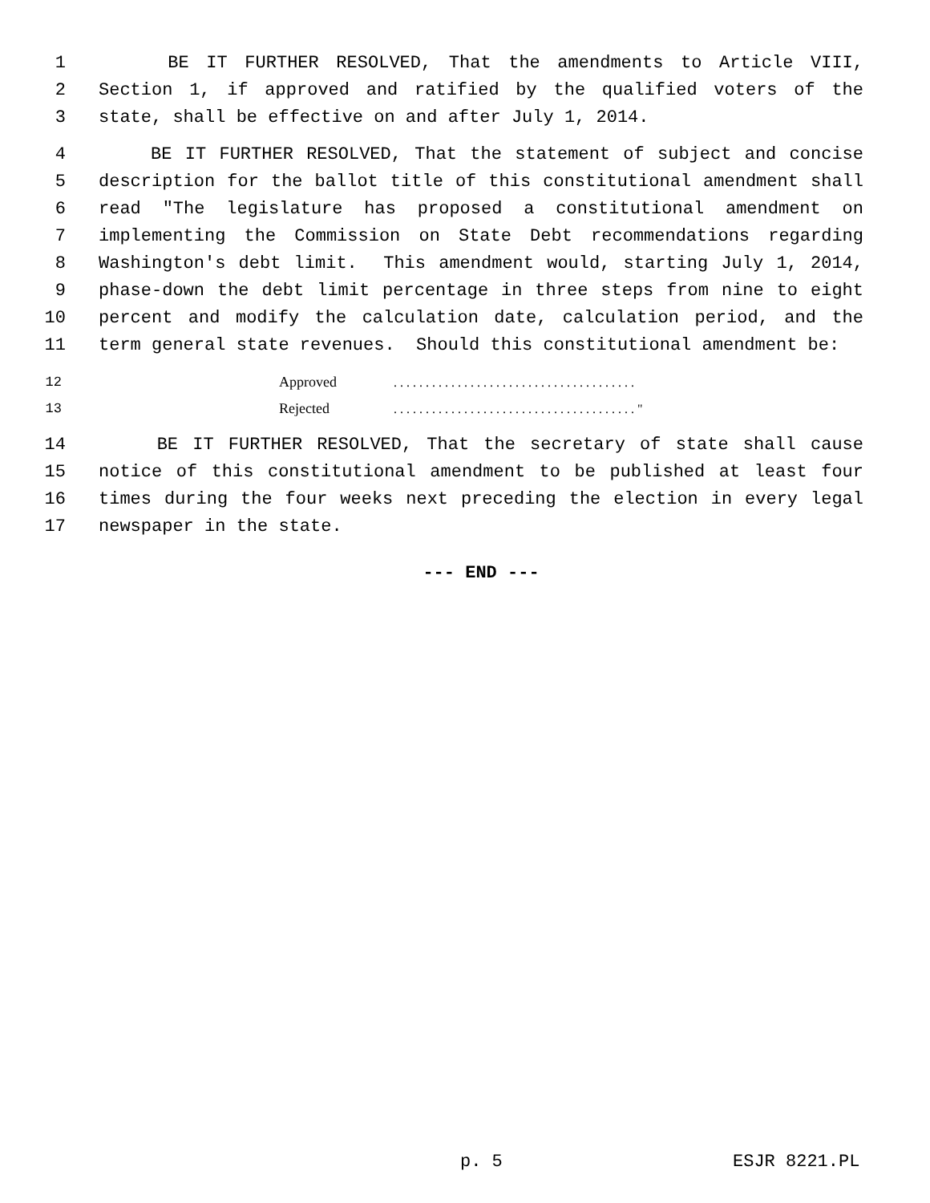1 BE IT FURTHER RESOLVED, That the amendments to Article VIII,
2 Section 1, if approved and ratified by the qualified voters of the
3 state, shall be effective on and after July 1, 2014.
4 BE IT FURTHER RESOLVED, That the statement of subject and concise
5 description for the ballot title of this constitutional amendment shall
6 read "The legislature has proposed a constitutional amendment on
7 implementing the Commission on State Debt recommendations regarding
8 Washington's debt limit. This amendment would, starting July 1, 2014,
9 phase-down the debt limit percentage in three steps from nine to eight
10 percent and modify the calculation date, calculation period, and the
11 term general state revenues. Should this constitutional amendment be:
12 Approved. . . . . . . . . . . . . . . . . . . . . . . . . . . . . . . . . . . . . .
13 Rejected. . . . . . . . . . . . . . . . . . . . . . . . . . . . . . . . . . . . . . "
14 BE IT FURTHER RESOLVED, That the secretary of state shall cause
15 notice of this constitutional amendment to be published at least four
16 times during the four weeks next preceding the election in every legal
17 newspaper in the state.
--- END ---
p. 5 ESJR 8221.PL